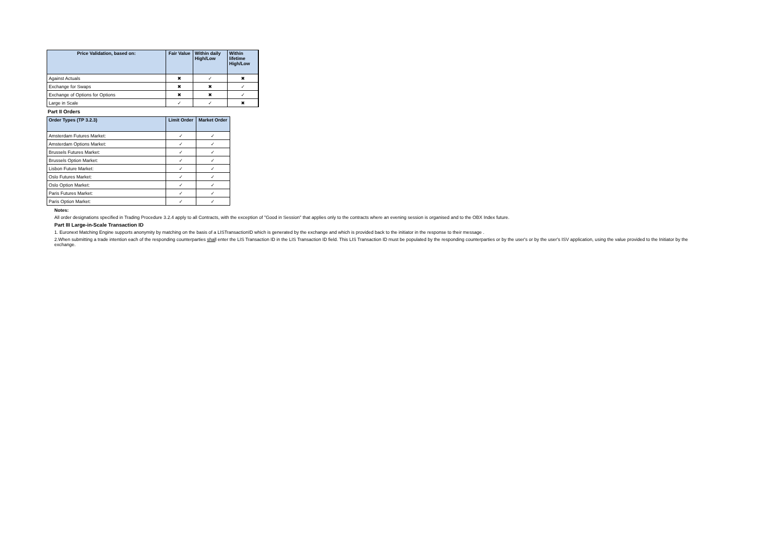| Price Validation, based on: | Fair Value | Within daily High/Low | Within lifetime High/Low |
| --- | --- | --- | --- |
| Against Actuals | ✖ | ✓ | ✖ |
| Exchange for Swaps | ✖ | ✖ | ✓ |
| Exchange of Options for Options | ✖ | ✖ | ✓ |
| Large in Scale | ✓ | ✓ | ✖ |
Part II Orders
| Order Types (TP 3.2.3) | Limit Order | Market Order |
| --- | --- | --- |
| Amsterdam Futures Market: | ✓ | ✓ |
| Amsterdam Options Market: | ✓ | ✓ |
| Brussels Futures Market: | ✓ | ✓ |
| Brussels Option Market: | ✓ | ✓ |
| Lisbon Future Market: | ✓ | ✓ |
| Oslo Futures Market: | ✓ | ✓ |
| Oslo Option Market: | ✓ | ✓ |
| Paris Futures Market: | ✓ | ✓ |
| Paris Option Market: | ✓ | ✓ |
Notes:
All order designations specified in Trading Procedure 3.2.4 apply to all Contracts, with the exception of "Good in Session" that applies only to the contracts where an evening session is organised and to the OBX Index future.
Part III Large-in-Scale Transaction ID
1. Euronext Matching Engine supports anonymity by matching on the basis of a LISTransactionID which is generated by the exchange and which is provided back to the initiator in the response to their message .
2.When submitting a trade intention each of the responding counterparties shall enter the LIS Transaction ID in the LIS Transaction ID field. This LIS Transaction ID must be populated by the responding counterparties or by the user's or by the user's ISV application, using the value provided to the Initiator by the exchange.